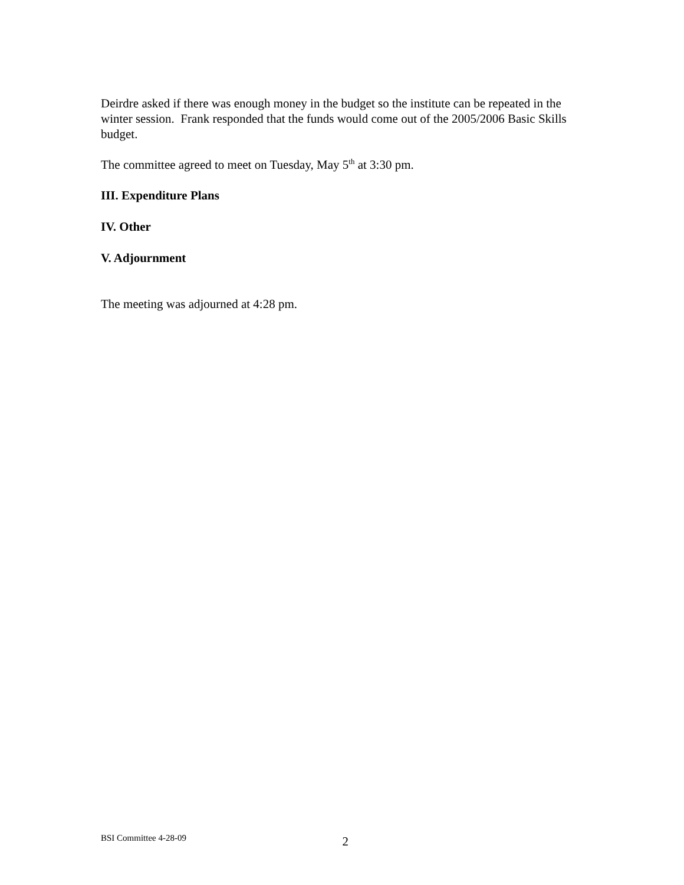Deirdre asked if there was enough money in the budget so the institute can be repeated in the winter session. Frank responded that the funds would come out of the 2005/2006 Basic Skills budget.
The committee agreed to meet on Tuesday, May 5<sup>th</sup> at 3:30 pm.
III. Expenditure Plans
IV. Other
V. Adjournment
The meeting was adjourned at 4:28 pm.
BSI Committee 4-28-09 2